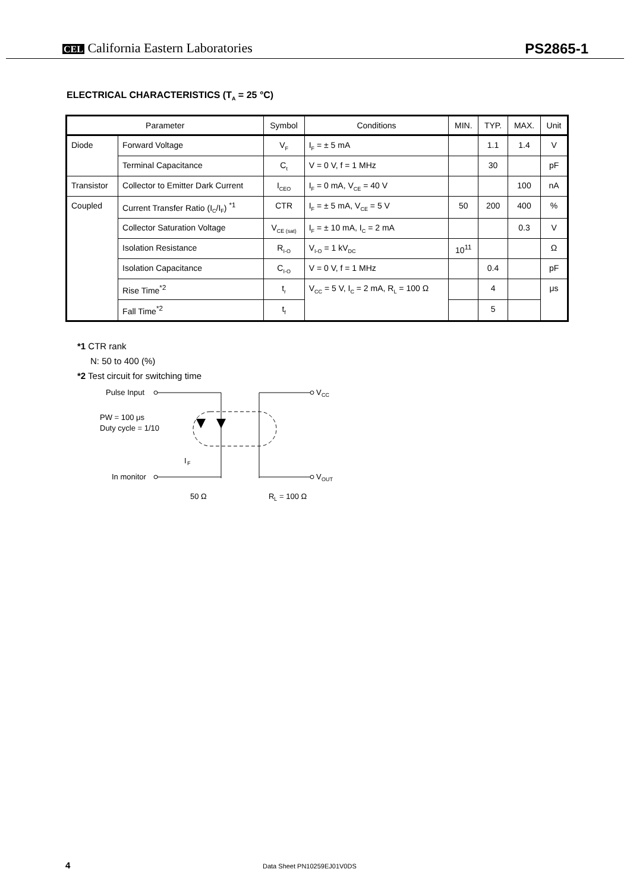CEL California Eastern Laboratories
PS2865-1
ELECTRICAL CHARACTERISTICS (T<sub>A</sub> = 25 °C)
| Parameter | | Symbol | Conditions | MIN. | TYP. | MAX. | Unit |
| --- | --- | --- | --- | --- | --- | --- | --- |
| Diode | Forward Voltage | V<sub>F</sub> | I<sub>F</sub> = ± 5 mA | | 1.1 | 1.4 | V |
| | Terminal Capacitance | C<sub>t</sub> | V = 0 V, f = 1 MHz | | 30 | | pF |
| Transistor | Collector to Emitter Dark Current | I<sub>CEO</sub> | I<sub>F</sub> = 0 mA, V<sub>CE</sub> = 40 V | | | 100 | nA |
| Coupled | Current Transfer Ratio (I<sub>C</sub>/I<sub>F</sub>) <sup>*1</sup> | CTR | I<sub>F</sub> = ± 5 mA, V<sub>CE</sub> = 5 V | 50 | 200 | 400 | % |
| | Collector Saturation Voltage | V<sub>CE (sat)</sub> | I<sub>F</sub> = ± 10 mA, I<sub>C</sub> = 2 mA | | | 0.3 | V |
| | Isolation Resistance | R<sub>I-O</sub> | V<sub>I-O</sub> = 1 kV<sub>DC</sub> | 10<sup>11</sup> | | | Ω |
| | Isolation Capacitance | C<sub>I-O</sub> | V = 0 V, f = 1 MHz | | 0.4 | | pF |
| | Rise Time<sup>*2</sup> | t<sub>r</sub> | V<sub>CC</sub> = 5 V, I<sub>C</sub> = 2 mA, R<sub>L</sub> = 100 Ω | | 4 | | μs |
| | Fall Time<sup>*2</sup> | t<sub>f</sub> | | | 5 | | |
*1 CTR rank
N: 50 to 400 (%)
*2 Test circuit for switching time
Pulse Input
PW = 100 μs
Duty cycle = 1/10
I
F
V
CC
In monitor
V
OUT
50 Ω
R
L
= 100 Ω
4 Data Sheet PN10259EJ01V0DS